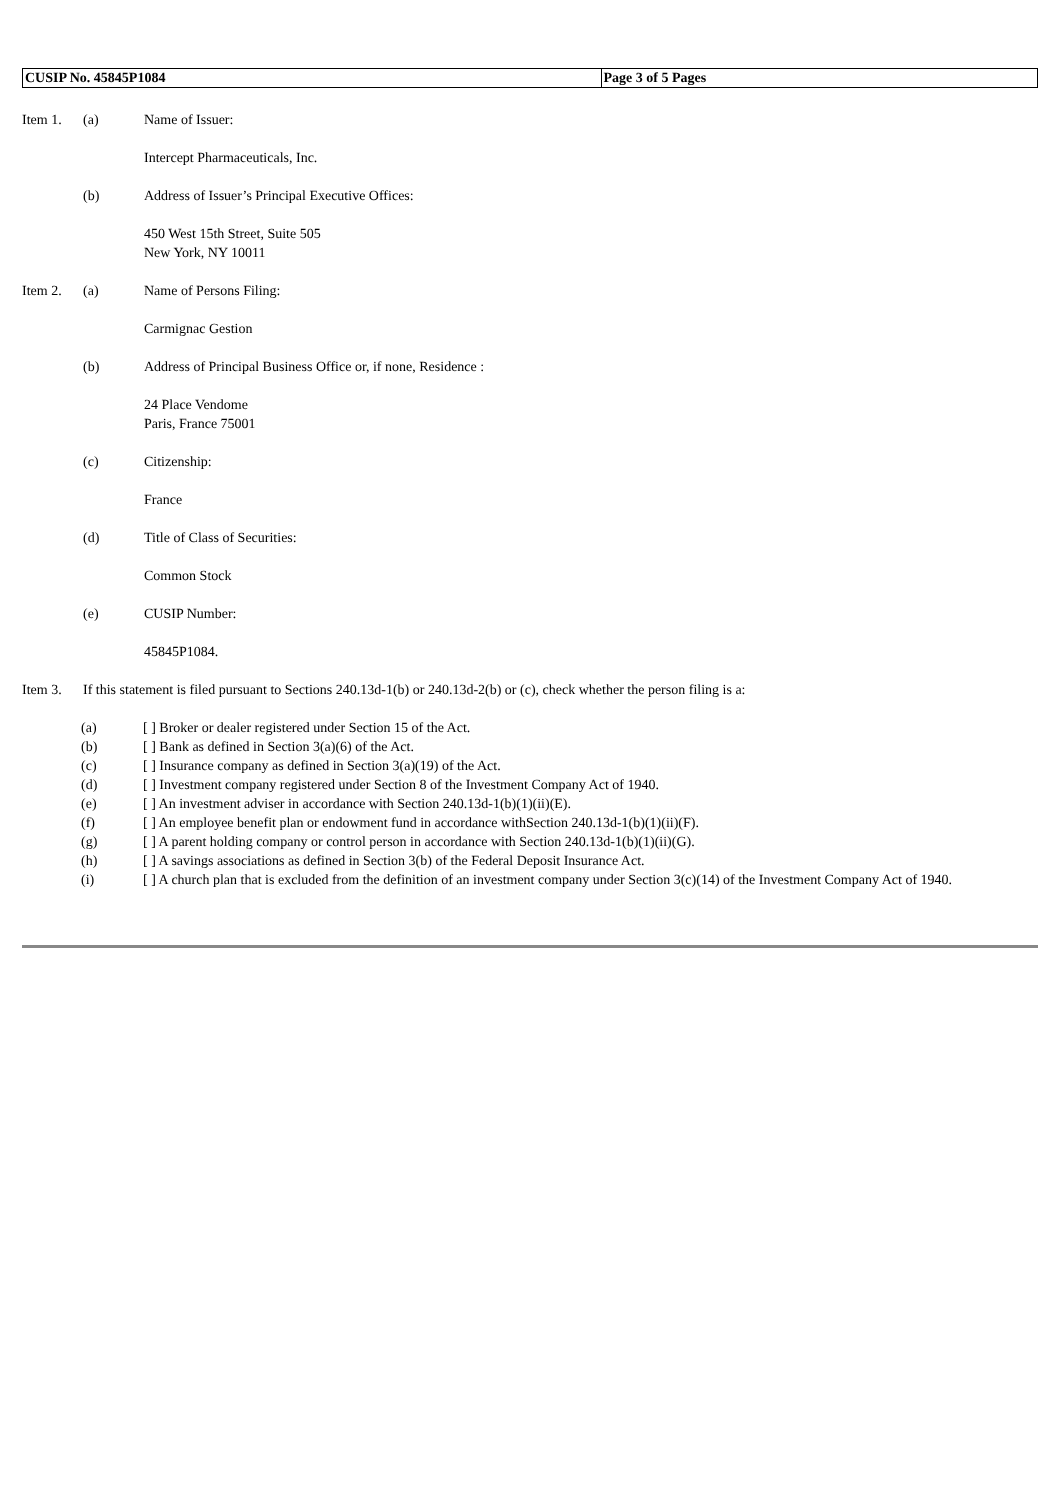| CUSIP No. 45845P1084 | Page 3 of 5 Pages |
Item 1. (a) Name of Issuer:
Intercept Pharmaceuticals, Inc.
(b) Address of Issuer’s Principal Executive Offices:
450 West 15th Street, Suite 505
New York, NY 10011
Item 2. (a) Name of Persons Filing:
Carmignac Gestion
(b) Address of Principal Business Office or, if none, Residence :
24 Place Vendome
Paris, France 75001
(c) Citizenship:
France
(d) Title of Class of Securities:
Common Stock
(e) CUSIP Number:
45845P1084.
Item 3. If this statement is filed pursuant to Sections 240.13d-1(b) or 240.13d-2(b) or (c), check whether the person filing is a:
(a) [ ] Broker or dealer registered under Section 15 of the Act.
(b) [ ] Bank as defined in Section 3(a)(6) of the Act.
(c) [ ] Insurance company as defined in Section 3(a)(19) of the Act.
(d) [ ] Investment company registered under Section 8 of the Investment Company Act of 1940.
(e) [ ] An investment adviser in accordance with Section 240.13d-1(b)(1)(ii)(E).
(f) [ ] An employee benefit plan or endowment fund in accordance withSection 240.13d-1(b)(1)(ii)(F).
(g) [ ] A parent holding company or control person in accordance with Section 240.13d-1(b)(1)(ii)(G).
(h) [ ] A savings associations as defined in Section 3(b) of the Federal Deposit Insurance Act.
(i) [ ] A church plan that is excluded from the definition of an investment company under Section 3(c)(14) of the Investment Company Act of 1940.